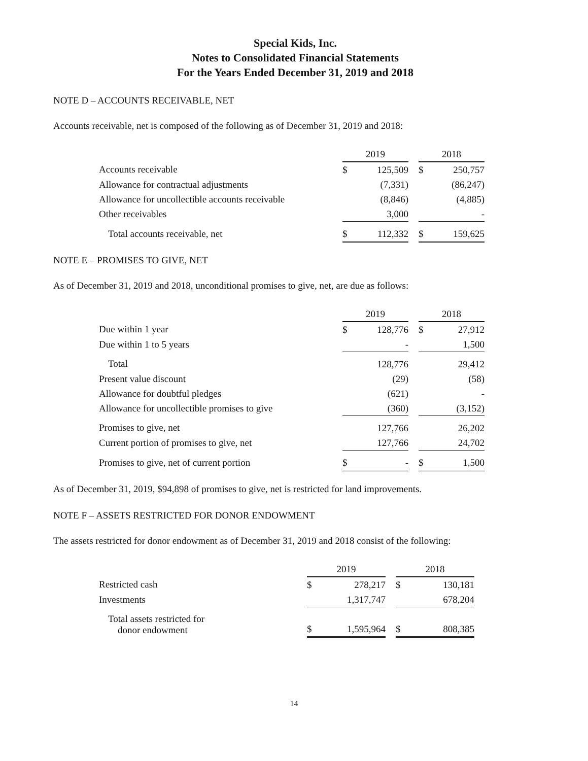Special Kids, Inc.
Notes to Consolidated Financial Statements
For the Years Ended December 31, 2019 and 2018
NOTE D – ACCOUNTS RECEIVABLE, NET
Accounts receivable, net is composed of the following as of December 31, 2019 and 2018:
| | 2019 | | | 2018 | |
| Accounts receivable | $ | 125,509 | | $ | 250,757 |
| Allowance for contractual adjustments | | (7,331) | | | (86,247) |
| Allowance for uncollectible accounts receivable | | (8,846) | | | (4,885) |
| Other receivables | | 3,000 | | | - |
| Total accounts receivable, net | $ | 112,332 | | $ | 159,625 |
NOTE E – PROMISES TO GIVE, NET
As of December 31, 2019 and 2018, unconditional promises to give, net, are due as follows:
| | 2019 | | | 2018 | |
| Due within 1 year | $ | 128,776 | | $ | 27,912 |
| Due within 1 to 5 years | | - | | | 1,500 |
| Total | | 128,776 | | | 29,412 |
| Present value discount | | (29) | | | (58) |
| Allowance for doubtful pledges | | (621) | | | - |
| Allowance for uncollectible promises to give | | (360) | | | (3,152) |
| Promises to give, net | | 127,766 | | | 26,202 |
| Current portion of promises to give, net | | 127,766 | | | 24,702 |
| Promises to give, net of current portion | $ | - | | $ | 1,500 |
As of December 31, 2019, $94,898 of promises to give, net is restricted for land improvements.
NOTE F – ASSETS RESTRICTED FOR DONOR ENDOWMENT
The assets restricted for donor endowment as of December 31, 2019 and 2018 consist of the following:
| | 2019 | | | 2018 | |
| Restricted cash | $ | 278,217 | | $ | 130,181 |
| Investments | | 1,317,747 | | | 678,204 |
| Total assets restricted for donor endowment | $ | 1,595,964 | | $ | 808,385 |
14